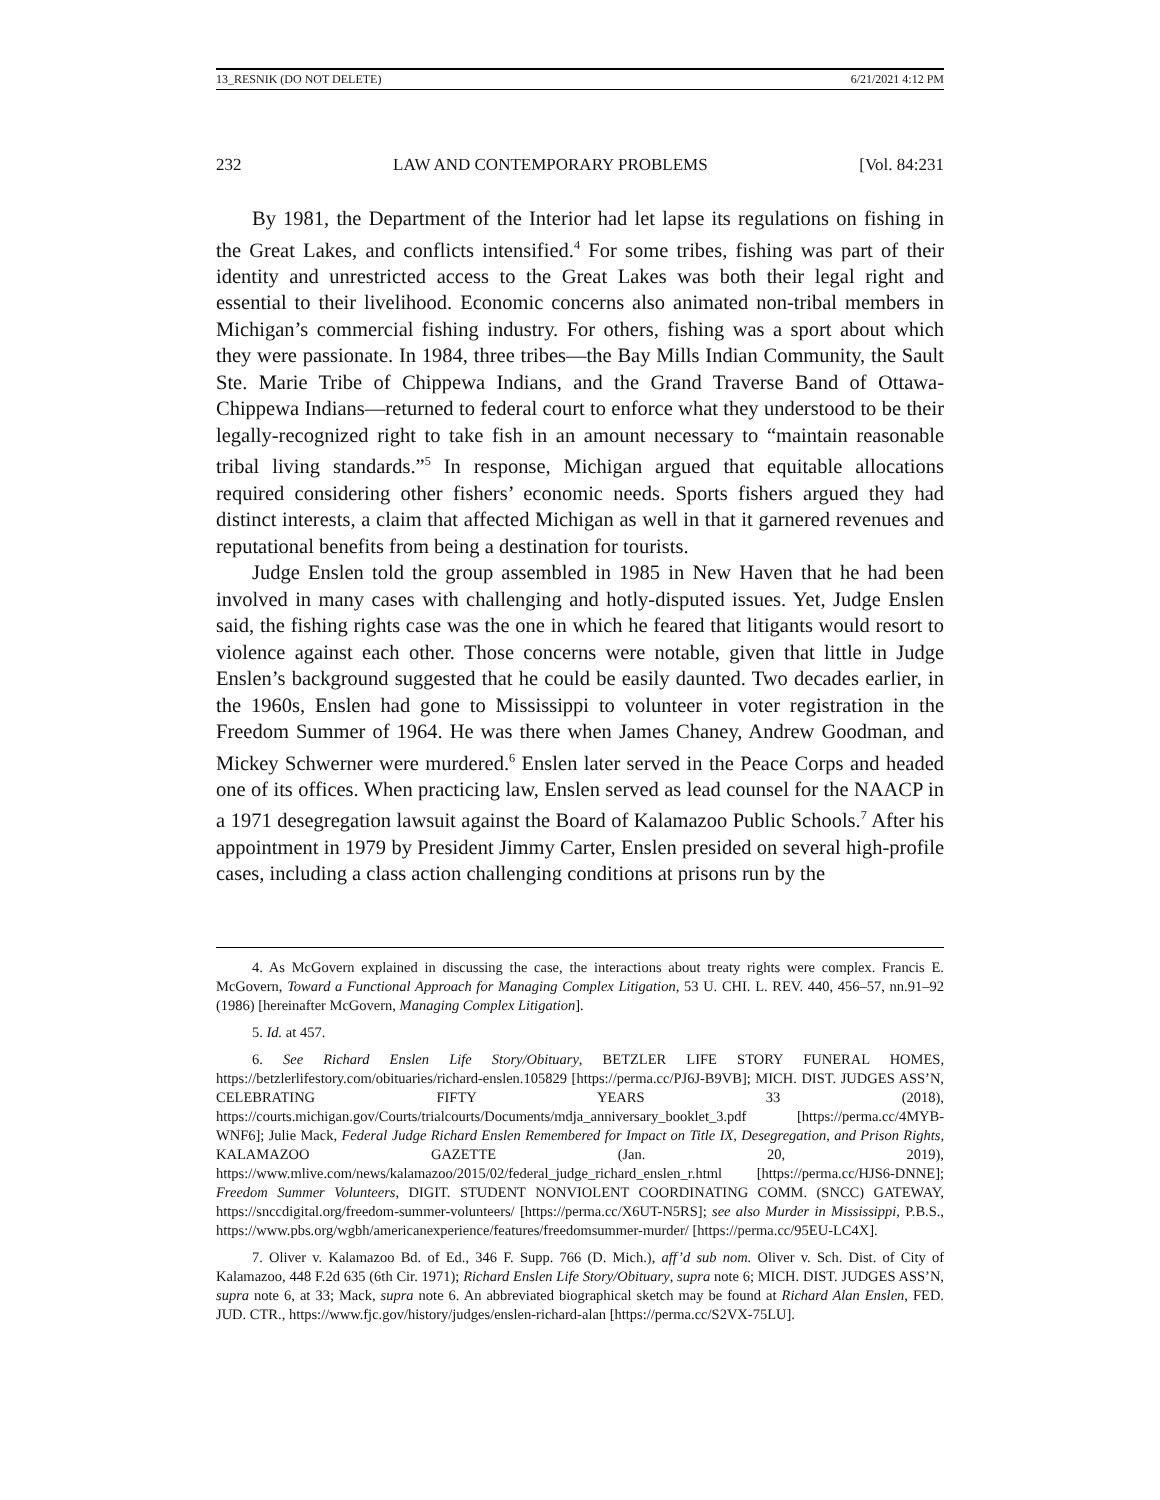13_RESNIK (DO NOT DELETE) 6/21/2021 4:12 PM
232 LAW AND CONTEMPORARY PROBLEMS [Vol. 84:231
By 1981, the Department of the Interior had let lapse its regulations on fishing in the Great Lakes, and conflicts intensified.<sup>4</sup> For some tribes, fishing was part of their identity and unrestricted access to the Great Lakes was both their legal right and essential to their livelihood. Economic concerns also animated non-tribal members in Michigan’s commercial fishing industry. For others, fishing was a sport about which they were passionate. In 1984, three tribes—the Bay Mills Indian Community, the Sault Ste. Marie Tribe of Chippewa Indians, and the Grand Traverse Band of Ottawa-Chippewa Indians—returned to federal court to enforce what they understood to be their legally-recognized right to take fish in an amount necessary to “maintain reasonable tribal living standards.”<sup>5</sup> In response, Michigan argued that equitable allocations required considering other fishers’ economic needs. Sports fishers argued they had distinct interests, a claim that affected Michigan as well in that it garnered revenues and reputational benefits from being a destination for tourists.
Judge Enslen told the group assembled in 1985 in New Haven that he had been involved in many cases with challenging and hotly-disputed issues. Yet, Judge Enslen said, the fishing rights case was the one in which he feared that litigants would resort to violence against each other. Those concerns were notable, given that little in Judge Enslen’s background suggested that he could be easily daunted. Two decades earlier, in the 1960s, Enslen had gone to Mississippi to volunteer in voter registration in the Freedom Summer of 1964. He was there when James Chaney, Andrew Goodman, and Mickey Schwerner were murdered.<sup>6</sup> Enslen later served in the Peace Corps and headed one of its offices. When practicing law, Enslen served as lead counsel for the NAACP in a 1971 desegregation lawsuit against the Board of Kalamazoo Public Schools.<sup>7</sup> After his appointment in 1979 by President Jimmy Carter, Enslen presided on several high-profile cases, including a class action challenging conditions at prisons run by the
4. As McGovern explained in discussing the case, the interactions about treaty rights were complex. Francis E. McGovern, Toward a Functional Approach for Managing Complex Litigation, 53 U. CHI. L. REV. 440, 456–57, nn.91–92 (1986) [hereinafter McGovern, Managing Complex Litigation].
5. Id. at 457.
6. See Richard Enslen Life Story/Obituary, BETZLER LIFE STORY FUNERAL HOMES, https://betzlerlifestory.com/obituaries/richard-enslen.105829 [https://perma.cc/PJ6J-B9VB]; MICH. DIST. JUDGES ASS’N, CELEBRATING FIFTY YEARS 33 (2018), https://courts.michigan.gov/Courts/trialcourts/Documents/mdja_anniversary_booklet_3.pdf [https://perma.cc/4MYB-WNF6]; Julie Mack, Federal Judge Richard Enslen Remembered for Impact on Title IX, Desegregation, and Prison Rights, KALAMAZOO GAZETTE (Jan. 20, 2019), https://www.mlive.com/news/kalamazoo/2015/02/federal_judge_richard_enslen_r.html [https://perma.cc/HJS6-DNNE]; Freedom Summer Volunteers, DIGIT. STUDENT NONVIOLENT COORDINATING COMM. (SNCC) GATEWAY, https://snccdigital.org/freedom-summer-volunteers/ [https://perma.cc/X6UT-N5RS]; see also Murder in Mississippi, P.B.S., https://www.pbs.org/wgbh/americanexperience/features/freedomsummer-murder/ [https://perma.cc/95EU-LC4X].
7. Oliver v. Kalamazoo Bd. of Ed., 346 F. Supp. 766 (D. Mich.), aff’d sub nom. Oliver v. Sch. Dist. of City of Kalamazoo, 448 F.2d 635 (6th Cir. 1971); Richard Enslen Life Story/Obituary, supra note 6; MICH. DIST. JUDGES ASS’N, supra note 6, at 33; Mack, supra note 6. An abbreviated biographical sketch may be found at Richard Alan Enslen, FED. JUD. CTR., https://www.fjc.gov/history/judges/enslen-richard-alan [https://perma.cc/S2VX-75LU].